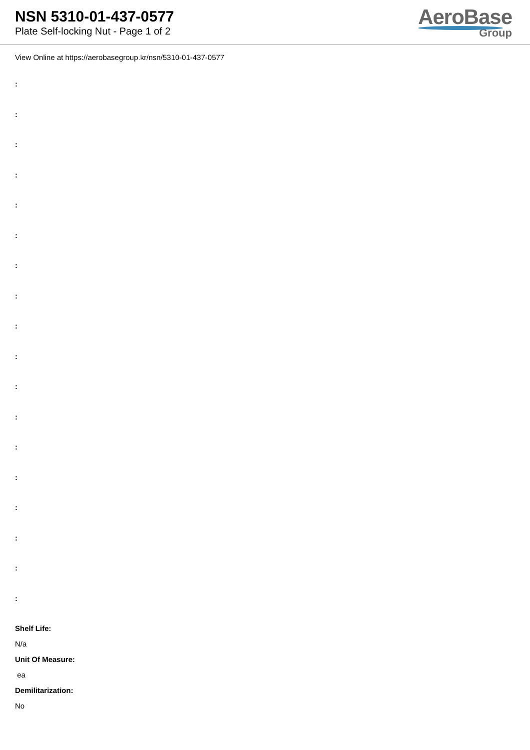NSN 5310-01-437-0577
Plate Self-locking Nut - Page 1 of 2
AeroBase
Group
View Online at https://aerobasegroup.kr/nsn/5310-01-437-0577
:
:
:
:
:
:
:
:
:
:
:
:
:
:
:
:
:
:
Shelf Life:
N/a
Unit Of Measure:
ea
Demilitarization:
No